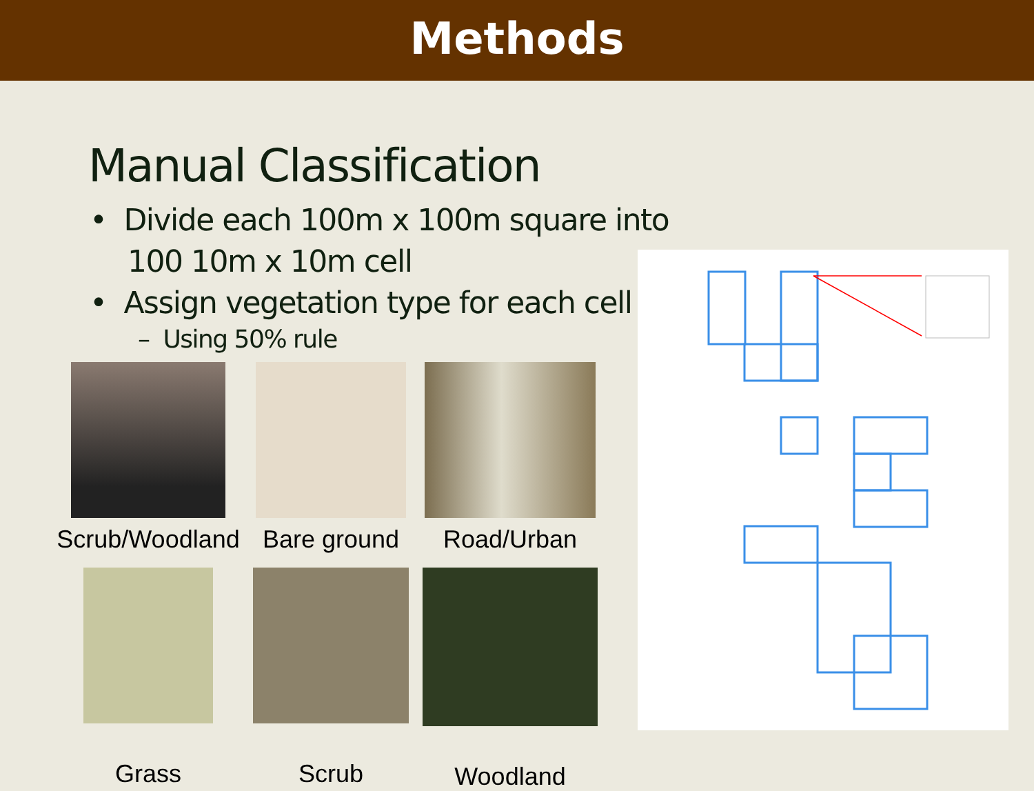Methods
Manual Classification
• Divide each 100m x 100m square into 100 10m x 10m cell
• Assign vegetation type for each cell
– Using 50% rule
Scrub/Woodland
Bare ground
Road/Urban
Grass
Scrub
Woodland